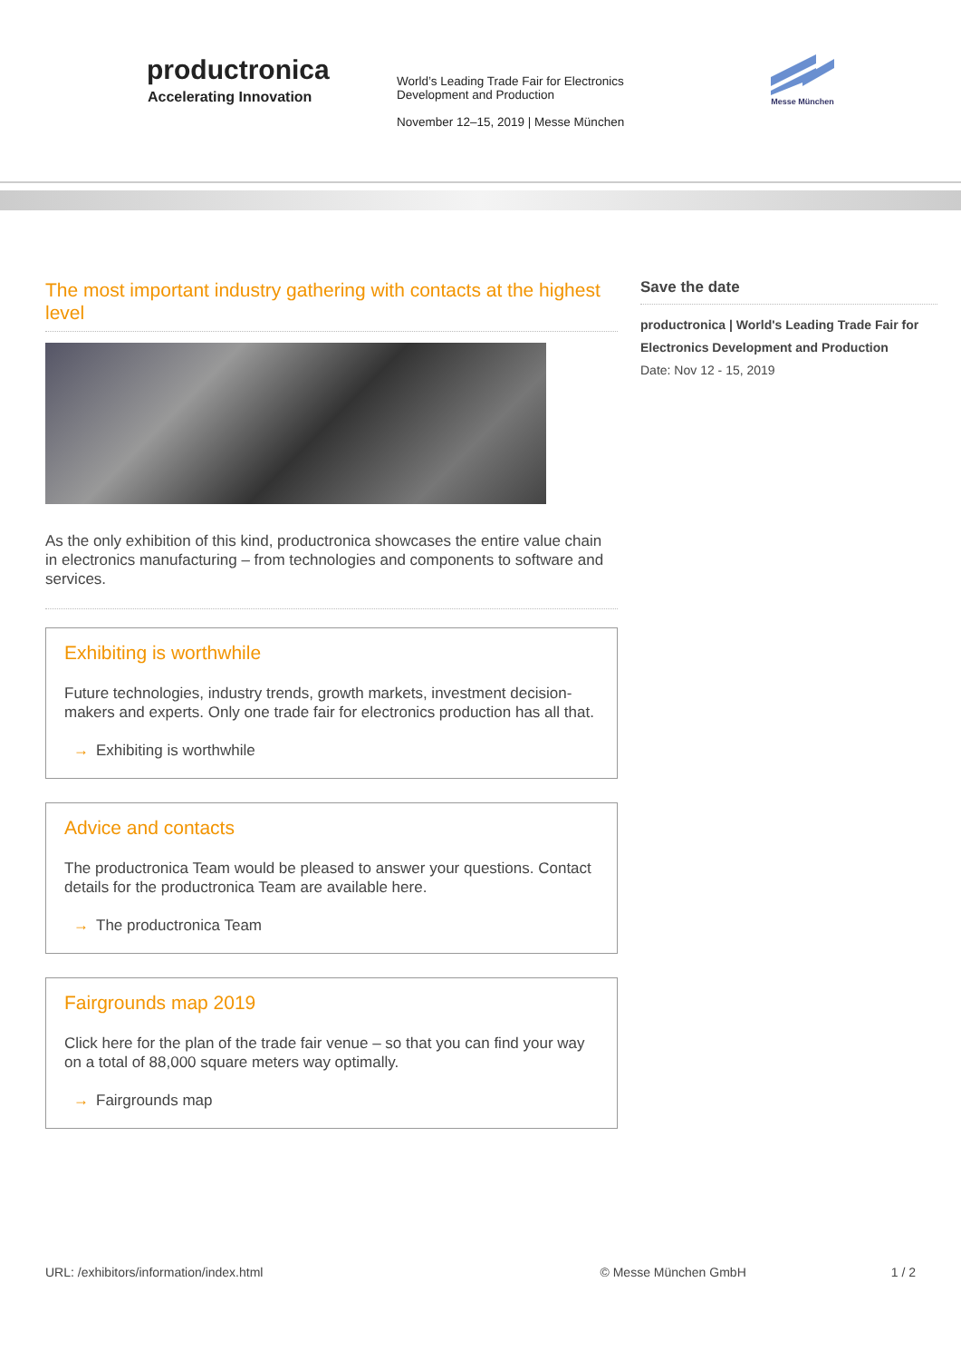productronica
Accelerating Innovation
World’s Leading Trade Fair for Electronics Development and Production
November 12–15, 2019 | Messe München
Messe München
The most important industry gathering with contacts at the highest level
As the only exhibition of this kind, productronica showcases the entire value chain in electronics manufacturing – from technologies and components to software and services.
Exhibiting is worthwhile
Future technologies, industry trends, growth markets, investment decision-makers and experts. Only one trade fair for electronics production has all that.
→ Exhibiting is worthwhile
Advice and contacts
The productronica Team would be pleased to answer your questions. Contact details for the productronica Team are available here.
→ The productronica Team
Fairgrounds map 2019
Click here for the plan of the trade fair venue – so that you can find your way on a total of 88,000 square meters way optimally.
→ Fairgrounds map
Save the date
productronica | World's Leading Trade Fair for Electronics Development and Production
Date: Nov 12 - 15, 2019
URL: /exhibitors/information/index.html © Messe München GmbH 1 / 2